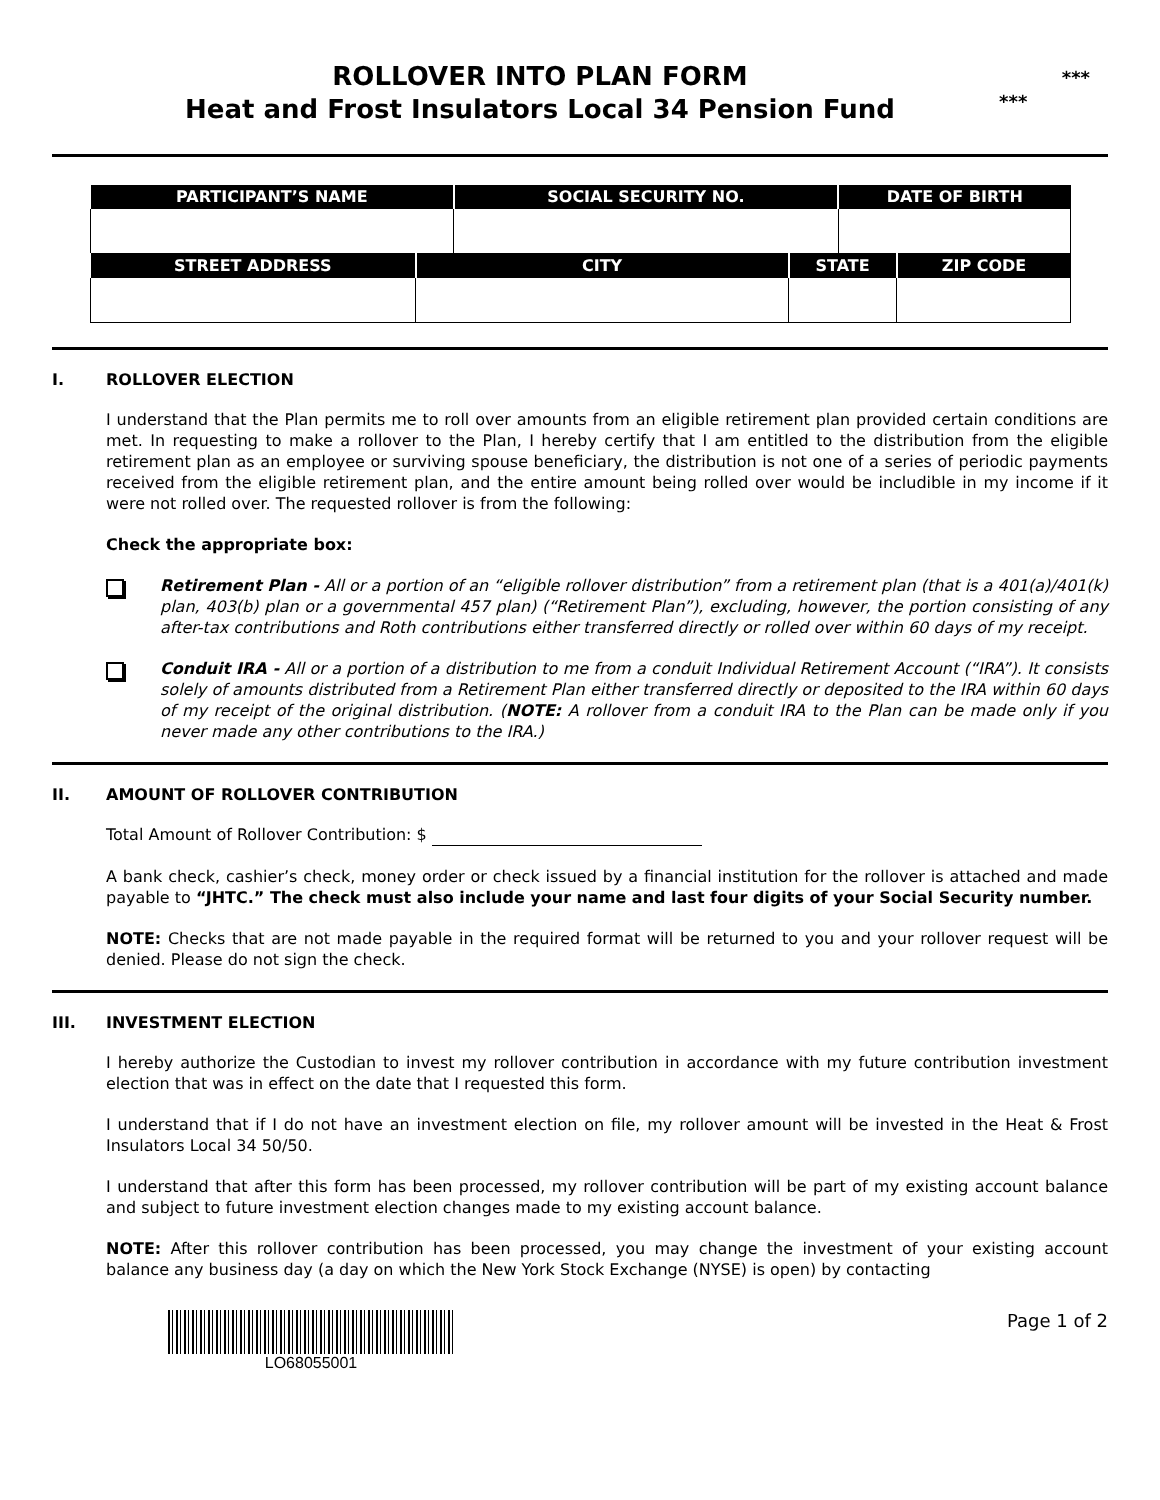***
***
ROLLOVER INTO PLAN FORM
Heat and Frost Insulators Local 34 Pension Fund
| PARTICIPANT’S NAME | | SOCIAL SECURITY NO. | | DATE OF BIRTH | |
| --- | --- | --- | --- | --- | --- |
| STREET ADDRESS | CITY | | STATE | | ZIP CODE |
I. ROLLOVER ELECTION
I understand that the Plan permits me to roll over amounts from an eligible retirement plan provided certain conditions are met. In requesting to make a rollover to the Plan, I hereby certify that I am entitled to the distribution from the eligible retirement plan as an employee or surviving spouse beneficiary, the distribution is not one of a series of periodic payments received from the eligible retirement plan, and the entire amount being rolled over would be includible in my income if it were not rolled over. The requested rollover is from the following:
Check the appropriate box:
Retirement Plan - All or a portion of an “eligible rollover distribution” from a retirement plan (that is a 401(a)/401(k) plan, 403(b) plan or a governmental 457 plan) (“Retirement Plan”), excluding, however, the portion consisting of any after-tax contributions and Roth contributions either transferred directly or rolled over within 60 days of my receipt.
Conduit IRA - All or a portion of a distribution to me from a conduit Individual Retirement Account (“IRA”). It consists solely of amounts distributed from a Retirement Plan either transferred directly or deposited to the IRA within 60 days of my receipt of the original distribution. (NOTE: A rollover from a conduit IRA to the Plan can be made only if you never made any other contributions to the IRA.)
II. AMOUNT OF ROLLOVER CONTRIBUTION
Total Amount of Rollover Contribution: $
A bank check, cashier’s check, money order or check issued by a financial institution for the rollover is attached and made payable to “JHTC.” The check must also include your name and last four digits of your Social Security number.
NOTE: Checks that are not made payable in the required format will be returned to you and your rollover request will be denied. Please do not sign the check.
III. INVESTMENT ELECTION
I hereby authorize the Custodian to invest my rollover contribution in accordance with my future contribution investment election that was in effect on the date that I requested this form.
I understand that if I do not have an investment election on file, my rollover amount will be invested in the Heat & Frost Insulators Local 34 50/50.
I understand that after this form has been processed, my rollover contribution will be part of my existing account balance and subject to future investment election changes made to my existing account balance.
NOTE: After this rollover contribution has been processed, you may change the investment of your existing account balance any business day (a day on which the New York Stock Exchange (NYSE) is open) by contacting
LO68055001 Page 1 of 2